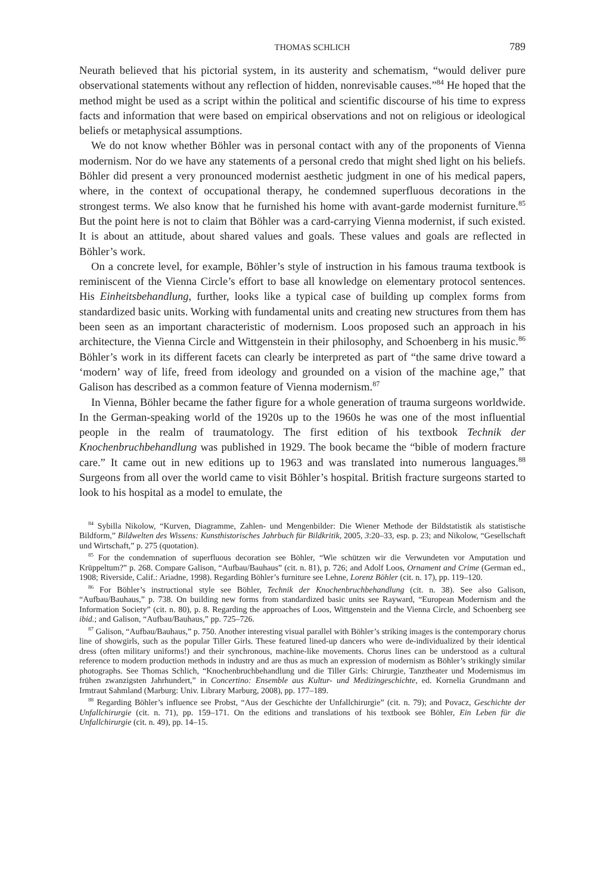THOMAS SCHLICH 789
Neurath believed that his pictorial system, in its austerity and schematism, “would deliver pure observational statements without any reflection of hidden, nonrevisable causes.”<sup>84</sup> He hoped that the method might be used as a script within the political and scientific discourse of his time to express facts and information that were based on empirical observations and not on religious or ideological beliefs or metaphysical assumptions.
We do not know whether Böhler was in personal contact with any of the proponents of Vienna modernism. Nor do we have any statements of a personal credo that might shed light on his beliefs. Böhler did present a very pronounced modernist aesthetic judgment in one of his medical papers, where, in the context of occupational therapy, he condemned superfluous decorations in the strongest terms. We also know that he furnished his home with avant-garde modernist furniture.<sup>85</sup> But the point here is not to claim that Böhler was a card-carrying Vienna modernist, if such existed. It is about an attitude, about shared values and goals. These values and goals are reflected in Böhler’s work.
On a concrete level, for example, Böhler’s style of instruction in his famous trauma textbook is reminiscent of the Vienna Circle’s effort to base all knowledge on elementary protocol sentences. His Einheitsbehandlung, further, looks like a typical case of building up complex forms from standardized basic units. Working with fundamental units and creating new structures from them has been seen as an important characteristic of modernism. Loos proposed such an approach in his architecture, the Vienna Circle and Wittgenstein in their philosophy, and Schoenberg in his music.<sup>86</sup> Böhler’s work in its different facets can clearly be interpreted as part of “the same drive toward a ‘modern’ way of life, freed from ideology and grounded on a vision of the machine age,” that Galison has described as a common feature of Vienna modernism.<sup>87</sup>
In Vienna, Böhler became the father figure for a whole generation of trauma surgeons worldwide. In the German-speaking world of the 1920s up to the 1960s he was one of the most influential people in the realm of traumatology. The first edition of his textbook Technik der Knochenbruchbehandlung was published in 1929. The book became the “bible of modern fracture care.” It came out in new editions up to 1963 and was translated into numerous languages.<sup>88</sup> Surgeons from all over the world came to visit Böhler’s hospital. British fracture surgeons started to look to his hospital as a model to emulate, the
<sup>84</sup> Sybilla Nikolow, “Kurven, Diagramme, Zahlen- und Mengenbilder: Die Wiener Methode der Bildstatistik als statistische Bildform,” Bildwelten des Wissens: Kunsthistorisches Jahrbuch für Bildkritik, 2005, 3:20–33, esp. p. 23; and Nikolow, “Gesellschaft und Wirtschaft,” p. 275 (quotation).
<sup>85</sup> For the condemnation of superfluous decoration see Böhler, “Wie schützen wir die Verwundeten vor Amputation und Krüppeltum?” p. 268. Compare Galison, “Aufbau/Bauhaus” (cit. n. 81), p. 726; and Adolf Loos, Ornament and Crime (German ed., 1908; Riverside, Calif.: Ariadne, 1998). Regarding Böhler’s furniture see Lehne, Lorenz Böhler (cit. n. 17), pp. 119–120.
<sup>86</sup> For Böhler’s instructional style see Böhler, Technik der Knochenbruchbehandlung (cit. n. 38). See also Galison, “Aufbau/Bauhaus,” p. 738. On building new forms from standardized basic units see Rayward, “European Modernism and the Information Society” (cit. n. 80), p. 8. Regarding the approaches of Loos, Wittgenstein and the Vienna Circle, and Schoenberg see ibid.; and Galison, “Aufbau/Bauhaus,” pp. 725–726.
<sup>87</sup> Galison, “Aufbau/Bauhaus,” p. 750. Another interesting visual parallel with Böhler’s striking images is the contemporary chorus line of showgirls, such as the popular Tiller Girls. These featured lined-up dancers who were de-individualized by their identical dress (often military uniforms!) and their synchronous, machine-like movements. Chorus lines can be understood as a cultural reference to modern production methods in industry and are thus as much an expression of modernism as Böhler’s strikingly similar photographs. See Thomas Schlich, “Knochenbruchbehandlung und die Tiller Girls: Chirurgie, Tanztheater und Modernismus im frühen zwanzigsten Jahrhundert,” in Concertino: Ensemble aus Kultur- und Medizingeschichte, ed. Kornelia Grundmann and Irmtraut Sahmland (Marburg: Univ. Library Marburg, 2008), pp. 177–189.
<sup>88</sup> Regarding Böhler’s influence see Probst, “Aus der Geschichte der Unfallchirurgie” (cit. n. 79); and Povacz, Geschichte der Unfallchirurgie (cit. n. 71), pp. 159–171. On the editions and translations of his textbook see Böhler, Ein Leben für die Unfallchirurgie (cit. n. 49), pp. 14–15.